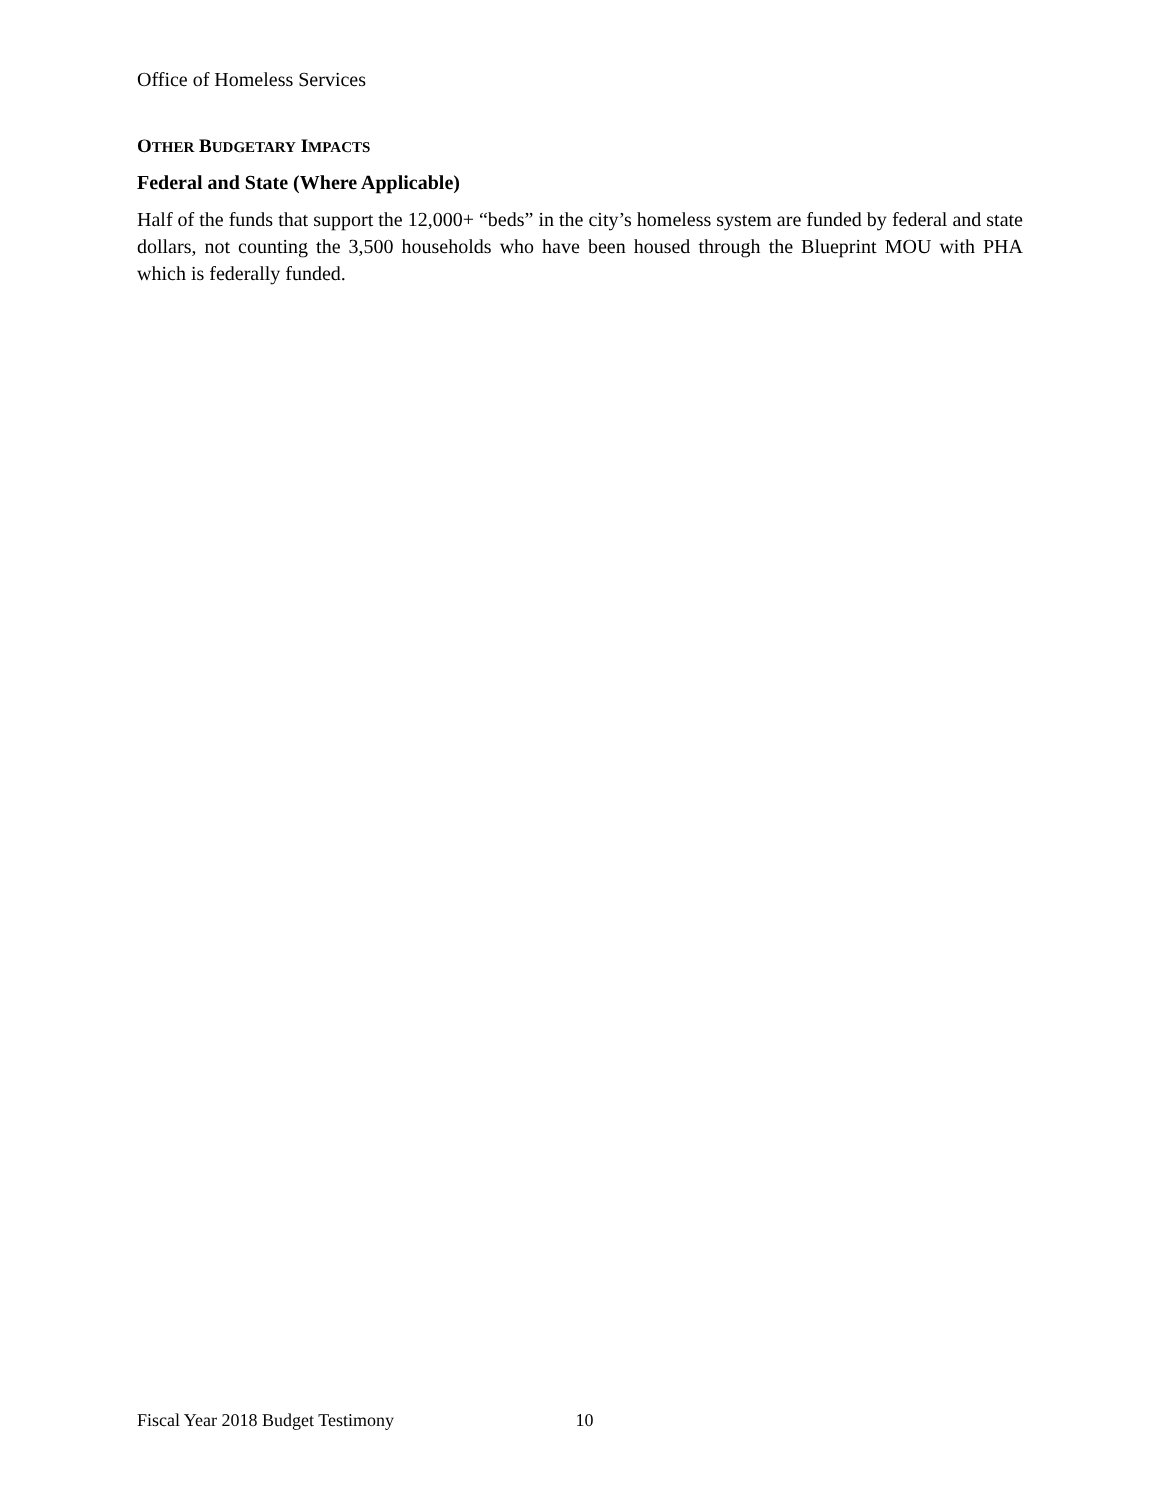Office of Homeless Services
OTHER BUDGETARY IMPACTS
Federal and State (Where Applicable)
Half of the funds that support the 12,000+ “beds” in the city’s homeless system are funded by federal and state dollars, not counting the 3,500 households who have been housed through the Blueprint MOU with PHA which is federally funded.
Fiscal Year 2018 Budget Testimony 10